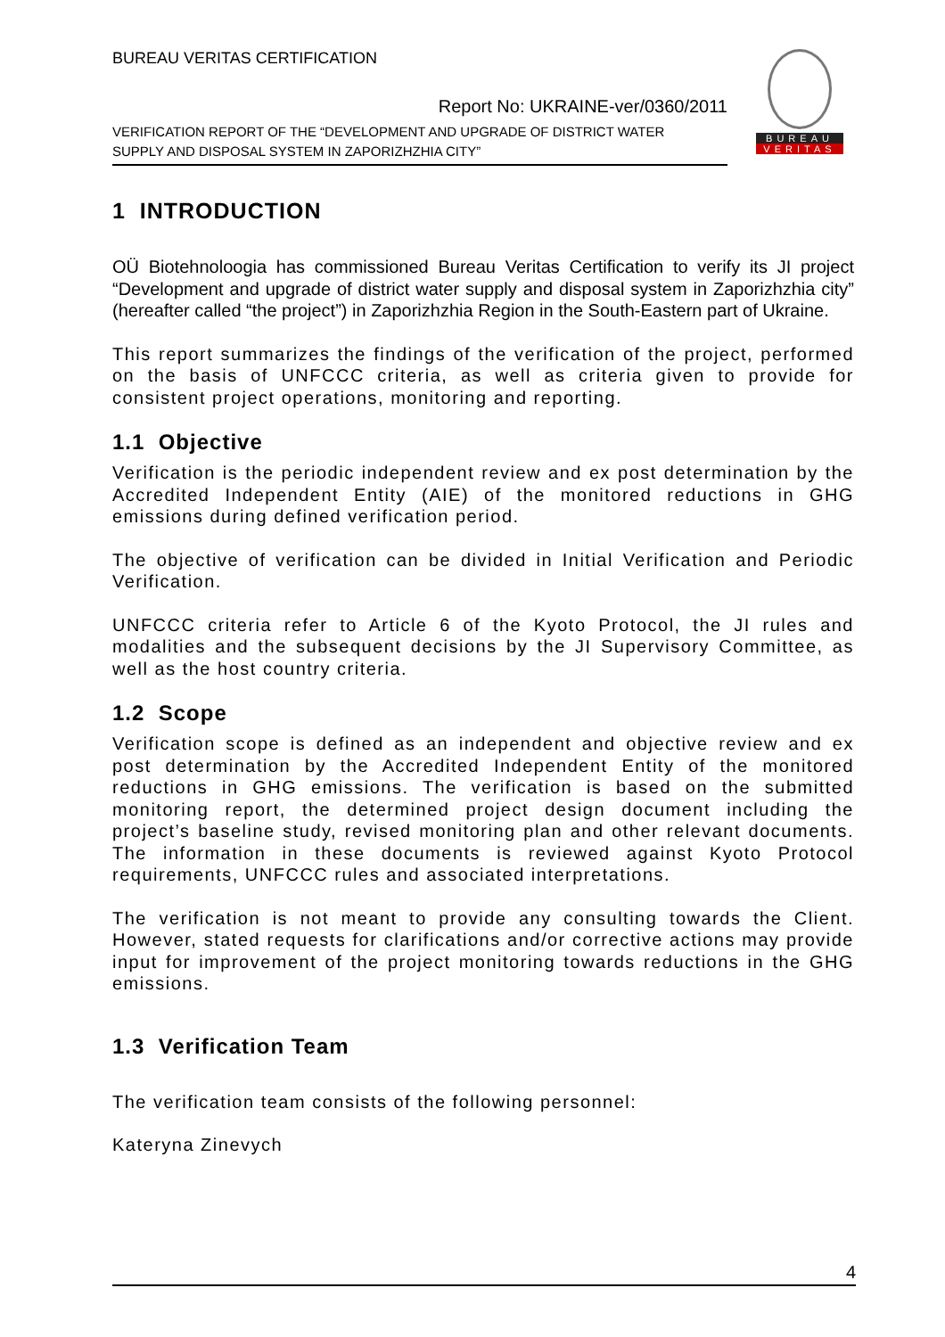BUREAU VERITAS CERTIFICATION
Report No: UKRAINE-ver/0360/2011
VERIFICATION REPORT OF THE “DEVELOPMENT AND UPGRADE OF DISTRICT WATER
SUPPLY AND DISPOSAL SYSTEM IN ZAPORIZHZHIA CITY”
BUREAU
VERITAS
1 INTRODUCTION
OÜ Biotehnoloogia has commissioned Bureau Veritas Certification to verify its JI project “Development and upgrade of district water supply and disposal system in Zaporizhzhia city” (hereafter called “the project”) in Zaporizhzhia Region in the South-Eastern part of Ukraine.
This report summarizes the findings of the verification of the project, performed on the basis of UNFCCC criteria, as well as criteria given to provide for consistent project operations, monitoring and reporting.
1.1 Objective
Verification is the periodic independent review and ex post determination by the Accredited Independent Entity (AIE) of the monitored reductions in GHG emissions during defined verification period.
The objective of verification can be divided in Initial Verification and Periodic Verification.
UNFCCC criteria refer to Article 6 of the Kyoto Protocol, the JI rules and modalities and the subsequent decisions by the JI Supervisory Committee, as well as the host country criteria.
1.2 Scope
Verification scope is defined as an independent and objective review and ex post determination by the Accredited Independent Entity of the monitored reductions in GHG emissions. The verification is based on the submitted monitoring report, the determined project design document including the project’s baseline study, revised monitoring plan and other relevant documents. The information in these documents is reviewed against Kyoto Protocol requirements, UNFCCC rules and associated interpretations.
The verification is not meant to provide any consulting towards the Client. However, stated requests for clarifications and/or corrective actions may provide input for improvement of the project monitoring towards reductions in the GHG emissions.
1.3 Verification Team
The verification team consists of the following personnel:
Kateryna Zinevych
4